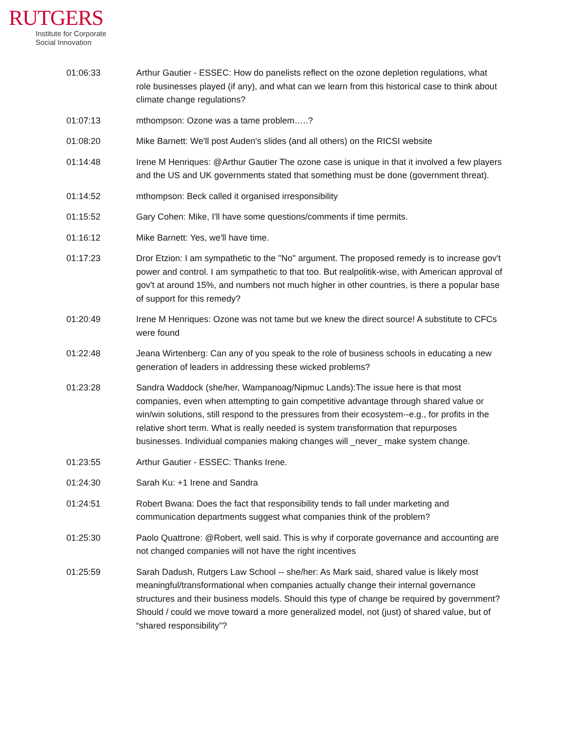RUTGERS
Institute for Corporate
Social Innovation
| 01:06:33 | Arthur Gautier - ESSEC: How do panelists reflect on the ozone depletion regulations, what role businesses played (if any), and what can we learn from this historical case to think about climate change regulations? |
| 01:07:13 | mthompson: Ozone was a tame problem…..? |
| 01:08:20 | Mike Barnett: We'll post Auden's slides (and all others) on the RICSI website |
| 01:14:48 | Irene M Henriques: @Arthur Gautier The ozone case is unique in that it involved a few players and the US and UK governments stated that something must be done (government threat). |
| 01:14:52 | mthompson: Beck called it organised irresponsibility |
| 01:15:52 | Gary Cohen: Mike, I'll have some questions/comments if time permits. |
| 01:16:12 | Mike Barnett: Yes, we'll have time. |
| 01:17:23 | Dror Etzion: I am sympathetic to the "No" argument. The proposed remedy is to increase gov't power and control. I am sympathetic to that too. But realpolitik-wise, with American approval of gov't at around 15%, and numbers not much higher in other countries, is there a popular base of support for this remedy? |
| 01:20:49 | Irene M Henriques: Ozone was not tame but we knew the direct source! A substitute to CFCs were found |
| 01:22:48 | Jeana Wirtenberg: Can any of you speak to the role of business schools in educating a new generation of leaders in addressing these wicked problems? |
| 01:23:28 | Sandra Waddock (she/her, Wampanoag/Nipmuc Lands):The issue here is that most companies, even when attempting to gain competitive advantage through shared value or win/win solutions, still respond to the pressures from their ecosystem--e.g., for profits in the relative short term. What is really needed is system transformation that repurposes businesses. Individual companies making changes will _never_ make system change. |
| 01:23:55 | Arthur Gautier - ESSEC: Thanks Irene. |
| 01:24:30 | Sarah Ku: +1 Irene and Sandra |
| 01:24:51 | Robert Bwana: Does the fact that responsibility tends to fall under marketing and communication departments suggest what companies think of the problem? |
| 01:25:30 | Paolo Quattrone: @Robert, well said. This is why if corporate governance and accounting are not changed companies will not have the right incentives |
| 01:25:59 | Sarah Dadush, Rutgers Law School -- she/her: As Mark said, shared value is likely most meaningful/transformational when companies actually change their internal governance structures and their business models. Should this type of change be required by government? Should / could we move toward a more generalized model, not (just) of shared value, but of “shared responsibility”? |